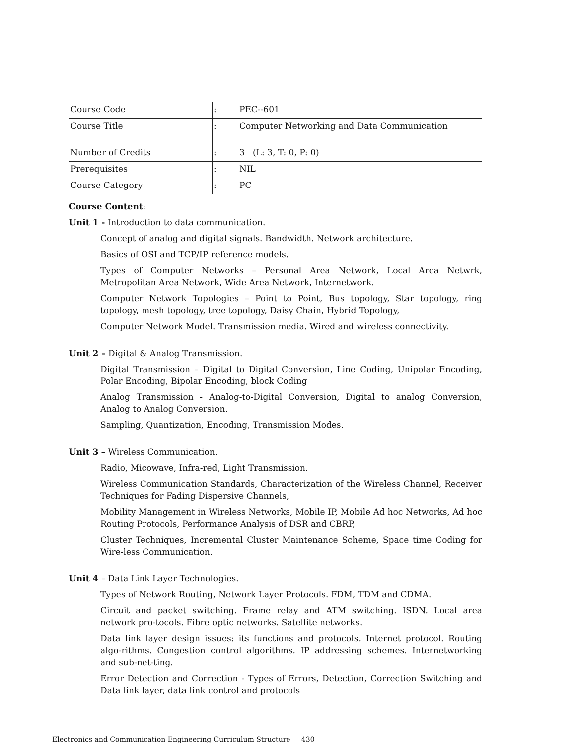| Course Code | : | PEC--601 |
| Course Title | : | Computer Networking and Data Communication |
| Number of Credits | : | 3 (L: 3, T: 0, P: 0) |
| Prerequisites | : | NIL |
| Course Category | : | PC |
Course Content:
Unit 1 - Introduction to data communication.
Concept of analog and digital signals. Bandwidth. Network architecture.
Basics of OSI and TCP/IP reference models.
Types of Computer Networks – Personal Area Network, Local Area Netwrk, Metropolitan Area Network, Wide Area Network, Internetwork.
Computer Network Topologies – Point to Point, Bus topology, Star topology, ring topology, mesh topology, tree topology, Daisy Chain, Hybrid Topology,
Computer Network Model. Transmission media. Wired and wireless connectivity.
Unit 2 – Digital & Analog Transmission.
Digital Transmission – Digital to Digital Conversion, Line Coding, Unipolar Encoding, Polar Encoding, Bipolar Encoding, block Coding
Analog Transmission - Analog-to-Digital Conversion, Digital to analog Conversion, Analog to Analog Conversion.
Sampling, Quantization, Encoding, Transmission Modes.
Unit 3 – Wireless Communication.
Radio, Micowave, Infra-red, Light Transmission.
Wireless Communication Standards, Characterization of the Wireless Channel, Receiver Techniques for Fading Dispersive Channels,
Mobility Management in Wireless Networks, Mobile IP, Mobile Ad hoc Networks, Ad hoc Routing Protocols, Performance Analysis of DSR and CBRP,
Cluster Techniques, Incremental Cluster Maintenance Scheme, Space time Coding for Wire-less Communication.
Unit 4 – Data Link Layer Technologies.
Types of Network Routing, Network Layer Protocols. FDM, TDM and CDMA.
Circuit and packet switching. Frame relay and ATM switching. ISDN. Local area network pro-tocols. Fibre optic networks. Satellite networks.
Data link layer design issues: its functions and protocols. Internet protocol. Routing algo-rithms. Congestion control algorithms. IP addressing schemes. Internetworking and sub-net-ting.
Error Detection and Correction - Types of Errors, Detection, Correction Switching and Data link layer, data link control and protocols
Electronics and Communication Engineering Curriculum Structure 430